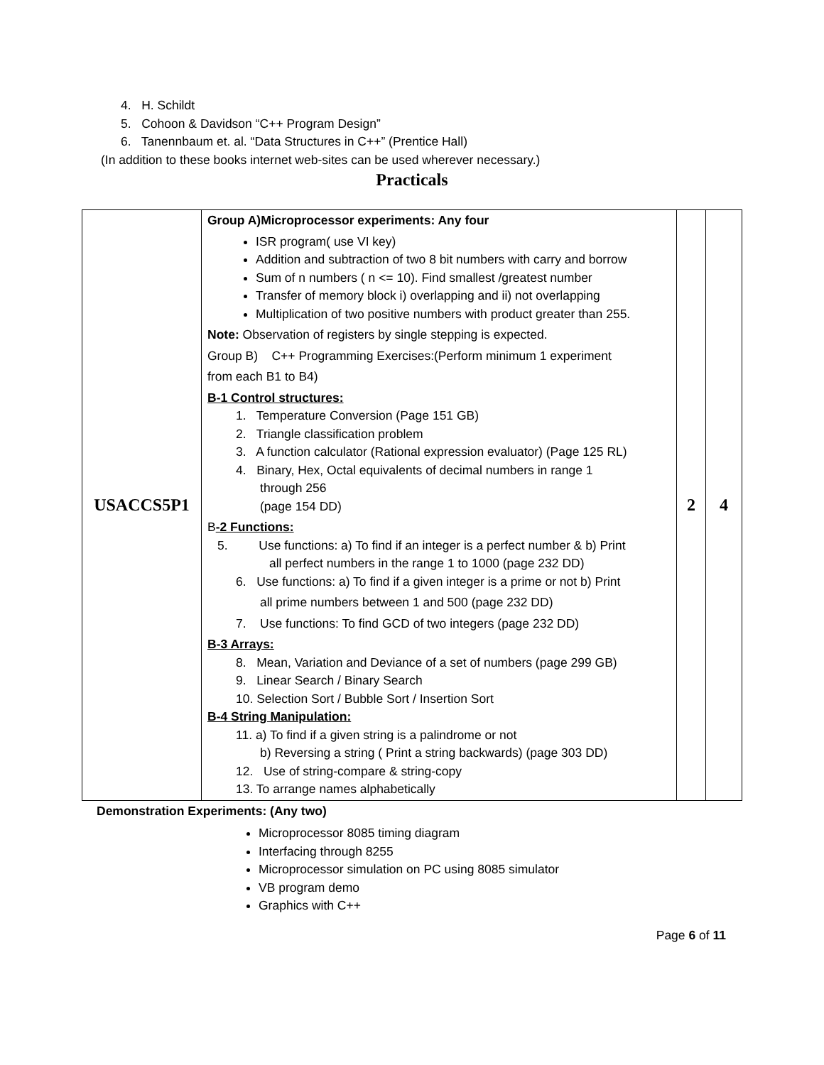4. H. Schildt
5. Cohoon & Davidson “C++ Program Design”
6. Tanennbaum et. al. “Data Structures in C++” (Prentice Hall)
(In addition to these books internet web-sites can be used wherever necessary.)
Practicals
| USACCS5P1 | Group A)Microprocessor experiments: Any four ISR program( use VI key) Addition and subtraction of two 8 bit numbers with carry and borrow Sum of n numbers ( n <= 10). Find smallest /greatest number Transfer of memory block i) overlapping and ii) not overlapping Multiplication of two positive numbers with product greater than 255. Note: Observation of registers by single stepping is expected. Group B) C++ Programming Exercises:(Perform minimum 1 experiment from each B1 to B4) B-1 Control structures: 1. Temperature Conversion (Page 151 GB) 2. Triangle classification problem 3. A function calculator (Rational expression evaluator) (Page 125 RL) 4. Binary, Hex, Octal equivalents of decimal numbers in range 1 through 256 (page 154 DD) B -2 Functions: 5. Use functions: a) To find if an integer is a perfect number & b) Print all perfect numbers in the range 1 to 1000 (page 232 DD) 6. Use functions: a) To find if a given integer is a prime or not b) Print all prime numbers between 1 and 500 (page 232 DD) 7. Use functions: To find GCD of two integers (page 232 DD) B-3 Arrays: 8. Mean, Variation and Deviance of a set of numbers (page 299 GB) 9. Linear Search / Binary Search 10. Selection Sort / Bubble Sort / Insertion Sort B-4 String Manipulation: 11. a) To find if a given string is a palindrome or not b) Reversing a string ( Print a string backwards) (page 303 DD) 12. Use of string-compare & string-copy 13. To arrange names alphabetically | 2 | 4 |
Demonstration Experiments: (Any two)
Microprocessor 8085 timing diagram
Interfacing through 8255
Microprocessor simulation on PC using 8085 simulator
VB program demo
Graphics with C++
Page 6 of 11